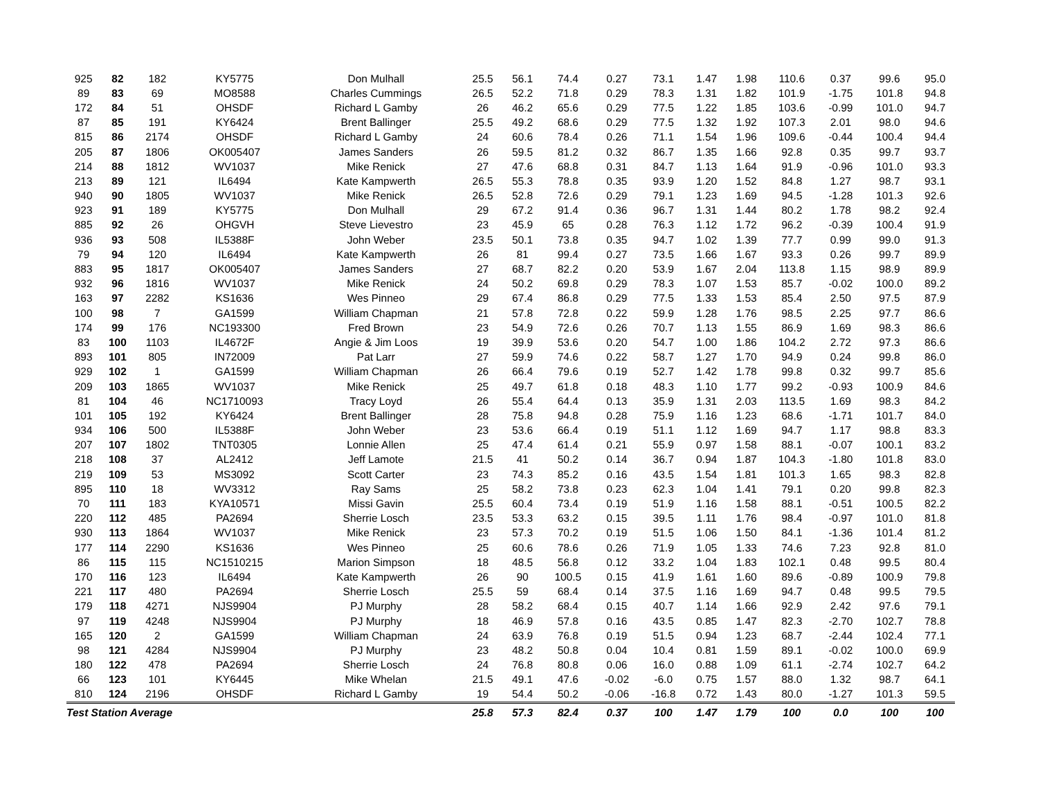| 925 | 82 | 182 | KY5775 | Don Mulhall | 25.5 | 56.1 | 74.4 | 0.27 | 73.1 | 1.47 | 1.98 | 110.6 | 0.37 | 99.6 | 95.0 |
| 89 | 83 | 69 | MO8588 | Charles Cummings | 26.5 | 52.2 | 71.8 | 0.29 | 78.3 | 1.31 | 1.82 | 101.9 | -1.75 | 101.8 | 94.8 |
| 172 | 84 | 51 | OHSDF | Richard L Gamby | 26 | 46.2 | 65.6 | 0.29 | 77.5 | 1.22 | 1.85 | 103.6 | -0.99 | 101.0 | 94.7 |
| 87 | 85 | 191 | KY6424 | Brent Ballinger | 25.5 | 49.2 | 68.6 | 0.29 | 77.5 | 1.32 | 1.92 | 107.3 | 2.01 | 98.0 | 94.6 |
| 815 | 86 | 2174 | OHSDF | Richard L Gamby | 24 | 60.6 | 78.4 | 0.26 | 71.1 | 1.54 | 1.96 | 109.6 | -0.44 | 100.4 | 94.4 |
| 205 | 87 | 1806 | OK005407 | James Sanders | 26 | 59.5 | 81.2 | 0.32 | 86.7 | 1.35 | 1.66 | 92.8 | 0.35 | 99.7 | 93.7 |
| 214 | 88 | 1812 | WV1037 | Mike Renick | 27 | 47.6 | 68.8 | 0.31 | 84.7 | 1.13 | 1.64 | 91.9 | -0.96 | 101.0 | 93.3 |
| 213 | 89 | 121 | IL6494 | Kate Kampwerth | 26.5 | 55.3 | 78.8 | 0.35 | 93.9 | 1.20 | 1.52 | 84.8 | 1.27 | 98.7 | 93.1 |
| 940 | 90 | 1805 | WV1037 | Mike Renick | 26.5 | 52.8 | 72.6 | 0.29 | 79.1 | 1.23 | 1.69 | 94.5 | -1.28 | 101.3 | 92.6 |
| 923 | 91 | 189 | KY5775 | Don Mulhall | 29 | 67.2 | 91.4 | 0.36 | 96.7 | 1.31 | 1.44 | 80.2 | 1.78 | 98.2 | 92.4 |
| 885 | 92 | 26 | OHGVH | Steve Lievestro | 23 | 45.9 | 65 | 0.28 | 76.3 | 1.12 | 1.72 | 96.2 | -0.39 | 100.4 | 91.9 |
| 936 | 93 | 508 | IL5388F | John Weber | 23.5 | 50.1 | 73.8 | 0.35 | 94.7 | 1.02 | 1.39 | 77.7 | 0.99 | 99.0 | 91.3 |
| 79 | 94 | 120 | IL6494 | Kate Kampwerth | 26 | 81 | 99.4 | 0.27 | 73.5 | 1.66 | 1.67 | 93.3 | 0.26 | 99.7 | 89.9 |
| 883 | 95 | 1817 | OK005407 | James Sanders | 27 | 68.7 | 82.2 | 0.20 | 53.9 | 1.67 | 2.04 | 113.8 | 1.15 | 98.9 | 89.9 |
| 932 | 96 | 1816 | WV1037 | Mike Renick | 24 | 50.2 | 69.8 | 0.29 | 78.3 | 1.07 | 1.53 | 85.7 | -0.02 | 100.0 | 89.2 |
| 163 | 97 | 2282 | KS1636 | Wes Pinneo | 29 | 67.4 | 86.8 | 0.29 | 77.5 | 1.33 | 1.53 | 85.4 | 2.50 | 97.5 | 87.9 |
| 100 | 98 | 7 | GA1599 | William Chapman | 21 | 57.8 | 72.8 | 0.22 | 59.9 | 1.28 | 1.76 | 98.5 | 2.25 | 97.7 | 86.6 |
| 174 | 99 | 176 | NC193300 | Fred Brown | 23 | 54.9 | 72.6 | 0.26 | 70.7 | 1.13 | 1.55 | 86.9 | 1.69 | 98.3 | 86.6 |
| 83 | 100 | 1103 | IL4672F | Angie & Jim Loos | 19 | 39.9 | 53.6 | 0.20 | 54.7 | 1.00 | 1.86 | 104.2 | 2.72 | 97.3 | 86.6 |
| 893 | 101 | 805 | IN72009 | Pat Larr | 27 | 59.9 | 74.6 | 0.22 | 58.7 | 1.27 | 1.70 | 94.9 | 0.24 | 99.8 | 86.0 |
| 929 | 102 | 1 | GA1599 | William Chapman | 26 | 66.4 | 79.6 | 0.19 | 52.7 | 1.42 | 1.78 | 99.8 | 0.32 | 99.7 | 85.6 |
| 209 | 103 | 1865 | WV1037 | Mike Renick | 25 | 49.7 | 61.8 | 0.18 | 48.3 | 1.10 | 1.77 | 99.2 | -0.93 | 100.9 | 84.6 |
| 81 | 104 | 46 | NC1710093 | Tracy Loyd | 26 | 55.4 | 64.4 | 0.13 | 35.9 | 1.31 | 2.03 | 113.5 | 1.69 | 98.3 | 84.2 |
| 101 | 105 | 192 | KY6424 | Brent Ballinger | 28 | 75.8 | 94.8 | 0.28 | 75.9 | 1.16 | 1.23 | 68.6 | -1.71 | 101.7 | 84.0 |
| 934 | 106 | 500 | IL5388F | John Weber | 23 | 53.6 | 66.4 | 0.19 | 51.1 | 1.12 | 1.69 | 94.7 | 1.17 | 98.8 | 83.3 |
| 207 | 107 | 1802 | TNT0305 | Lonnie Allen | 25 | 47.4 | 61.4 | 0.21 | 55.9 | 0.97 | 1.58 | 88.1 | -0.07 | 100.1 | 83.2 |
| 218 | 108 | 37 | AL2412 | Jeff Lamote | 21.5 | 41 | 50.2 | 0.14 | 36.7 | 0.94 | 1.87 | 104.3 | -1.80 | 101.8 | 83.0 |
| 219 | 109 | 53 | MS3092 | Scott Carter | 23 | 74.3 | 85.2 | 0.16 | 43.5 | 1.54 | 1.81 | 101.3 | 1.65 | 98.3 | 82.8 |
| 895 | 110 | 18 | WV3312 | Ray Sams | 25 | 58.2 | 73.8 | 0.23 | 62.3 | 1.04 | 1.41 | 79.1 | 0.20 | 99.8 | 82.3 |
| 70 | 111 | 183 | KYA10571 | Missi Gavin | 25.5 | 60.4 | 73.4 | 0.19 | 51.9 | 1.16 | 1.58 | 88.1 | -0.51 | 100.5 | 82.2 |
| 220 | 112 | 485 | PA2694 | Sherrie Losch | 23.5 | 53.3 | 63.2 | 0.15 | 39.5 | 1.11 | 1.76 | 98.4 | -0.97 | 101.0 | 81.8 |
| 930 | 113 | 1864 | WV1037 | Mike Renick | 23 | 57.3 | 70.2 | 0.19 | 51.5 | 1.06 | 1.50 | 84.1 | -1.36 | 101.4 | 81.2 |
| 177 | 114 | 2290 | KS1636 | Wes Pinneo | 25 | 60.6 | 78.6 | 0.26 | 71.9 | 1.05 | 1.33 | 74.6 | 7.23 | 92.8 | 81.0 |
| 86 | 115 | 115 | NC1510215 | Marion Simpson | 18 | 48.5 | 56.8 | 0.12 | 33.2 | 1.04 | 1.83 | 102.1 | 0.48 | 99.5 | 80.4 |
| 170 | 116 | 123 | IL6494 | Kate Kampwerth | 26 | 90 | 100.5 | 0.15 | 41.9 | 1.61 | 1.60 | 89.6 | -0.89 | 100.9 | 79.8 |
| 221 | 117 | 480 | PA2694 | Sherrie Losch | 25.5 | 59 | 68.4 | 0.14 | 37.5 | 1.16 | 1.69 | 94.7 | 0.48 | 99.5 | 79.5 |
| 179 | 118 | 4271 | NJS9904 | PJ Murphy | 28 | 58.2 | 68.4 | 0.15 | 40.7 | 1.14 | 1.66 | 92.9 | 2.42 | 97.6 | 79.1 |
| 97 | 119 | 4248 | NJS9904 | PJ Murphy | 18 | 46.9 | 57.8 | 0.16 | 43.5 | 0.85 | 1.47 | 82.3 | -2.70 | 102.7 | 78.8 |
| 165 | 120 | 2 | GA1599 | William Chapman | 24 | 63.9 | 76.8 | 0.19 | 51.5 | 0.94 | 1.23 | 68.7 | -2.44 | 102.4 | 77.1 |
| 98 | 121 | 4284 | NJS9904 | PJ Murphy | 23 | 48.2 | 50.8 | 0.04 | 10.4 | 0.81 | 1.59 | 89.1 | -0.02 | 100.0 | 69.9 |
| 180 | 122 | 478 | PA2694 | Sherrie Losch | 24 | 76.8 | 80.8 | 0.06 | 16.0 | 0.88 | 1.09 | 61.1 | -2.74 | 102.7 | 64.2 |
| 66 | 123 | 101 | KY6445 | Mike Whelan | 21.5 | 49.1 | 47.6 | -0.02 | -6.0 | 0.75 | 1.57 | 88.0 | 1.32 | 98.7 | 64.1 |
| 810 | 124 | 2196 | OHSDF | Richard L Gamby | 19 | 54.4 | 50.2 | -0.06 | -16.8 | 0.72 | 1.43 | 80.0 | -1.27 | 101.3 | 59.5 |
| Test Station Average | | | | | 25.8 | 57.3 | 82.4 | 0.37 | 100 | 1.47 | 1.79 | 100 | 0.0 | 100 | 100 |